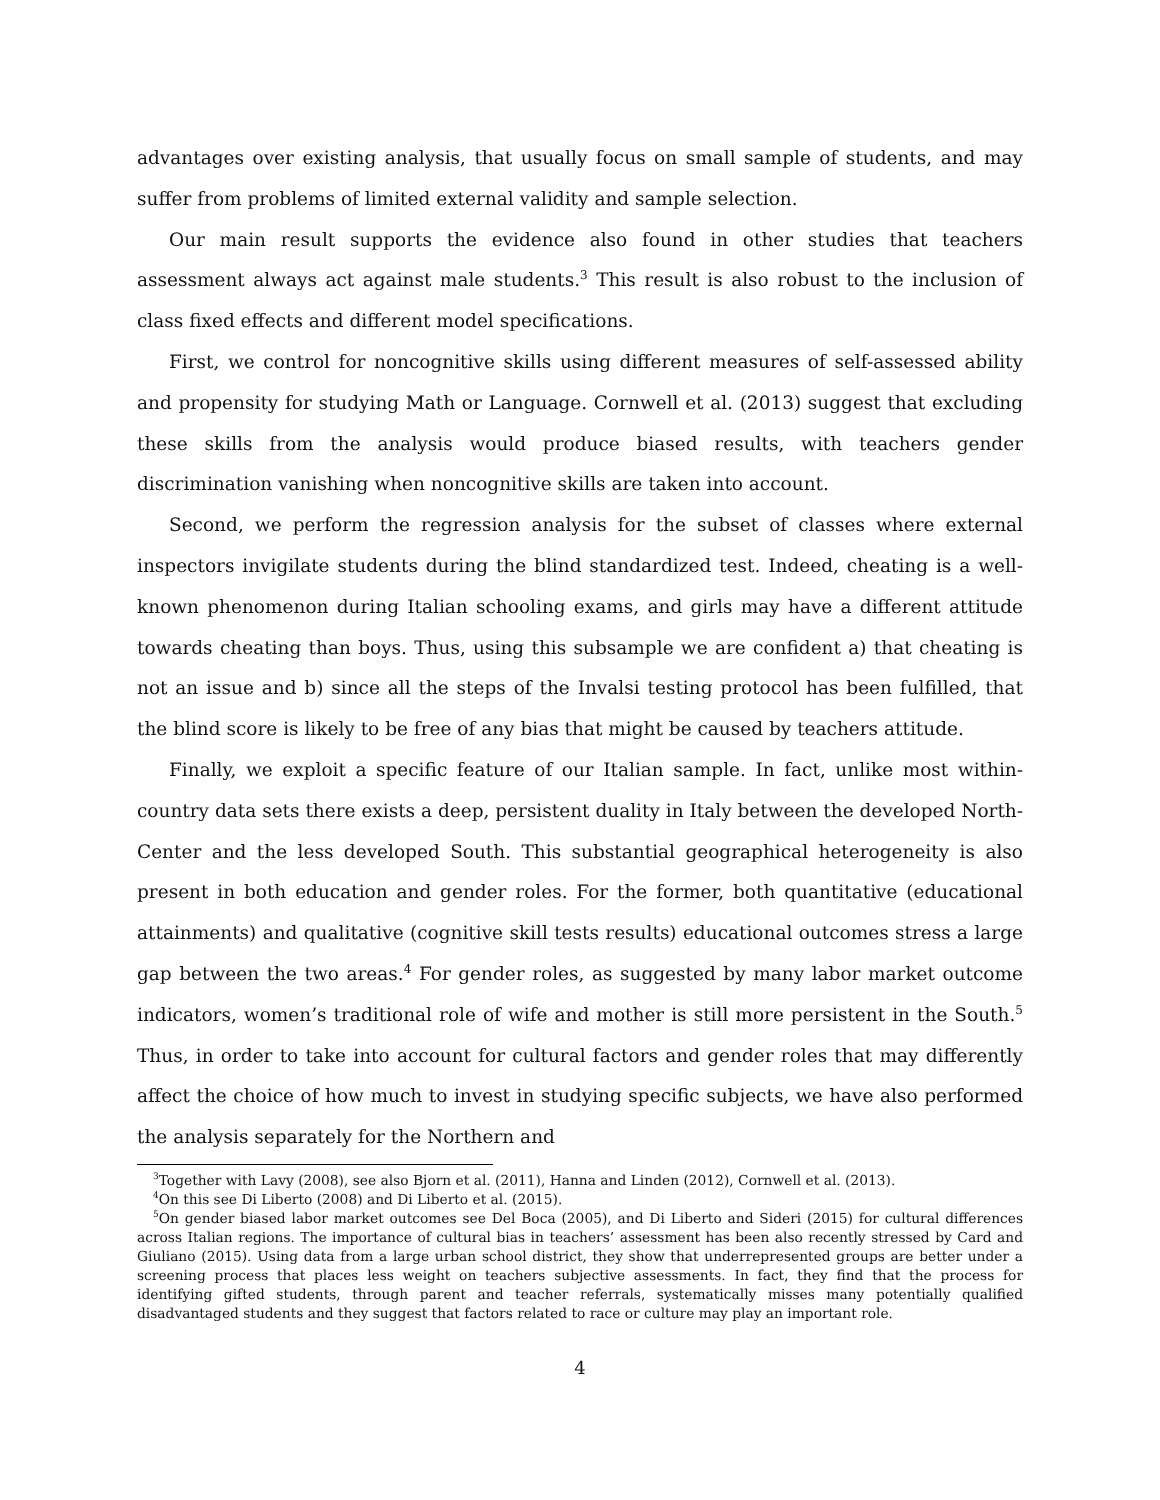advantages over existing analysis, that usually focus on small sample of students, and may suffer from problems of limited external validity and sample selection.
Our main result supports the evidence also found in other studies that teachers assessment always act against male students.<sup>3</sup> This result is also robust to the inclusion of class fixed effects and different model specifications.
First, we control for noncognitive skills using different measures of self-assessed ability and propensity for studying Math or Language. Cornwell et al. (2013) suggest that excluding these skills from the analysis would produce biased results, with teachers gender discrimination vanishing when noncognitive skills are taken into account.
Second, we perform the regression analysis for the subset of classes where external inspectors invigilate students during the blind standardized test. Indeed, cheating is a well-known phenomenon during Italian schooling exams, and girls may have a different attitude towards cheating than boys. Thus, using this subsample we are confident a) that cheating is not an issue and b) since all the steps of the Invalsi testing protocol has been fulfilled, that the blind score is likely to be free of any bias that might be caused by teachers attitude.
Finally, we exploit a specific feature of our Italian sample. In fact, unlike most within-country data sets there exists a deep, persistent duality in Italy between the developed North-Center and the less developed South. This substantial geographical heterogeneity is also present in both education and gender roles. For the former, both quantitative (educational attainments) and qualitative (cognitive skill tests results) educational outcomes stress a large gap between the two areas.<sup>4</sup> For gender roles, as suggested by many labor market outcome indicators, women’s traditional role of wife and mother is still more persistent in the South.<sup>5</sup> Thus, in order to take into account for cultural factors and gender roles that may differently affect the choice of how much to invest in studying specific subjects, we have also performed the analysis separately for the Northern and
<sup>3</sup> Together with Lavy (2008), see also Bjorn et al. (2011), Hanna and Linden (2012), Cornwell et al. (2013).
<sup>4</sup> On this see Di Liberto (2008) and Di Liberto et al. (2015).
<sup>5</sup> On gender biased labor market outcomes see Del Boca (2005), and Di Liberto and Sideri (2015) for cultural differences across Italian regions. The importance of cultural bias in teachers’ assessment has been also recently stressed by Card and Giuliano (2015). Using data from a large urban school district, they show that underrepresented groups are better under a screening process that places less weight on teachers subjective assessments. In fact, they find that the process for identifying gifted students, through parent and teacher referrals, systematically misses many potentially qualified disadvantaged students and they suggest that factors related to race or culture may play an important role.
4